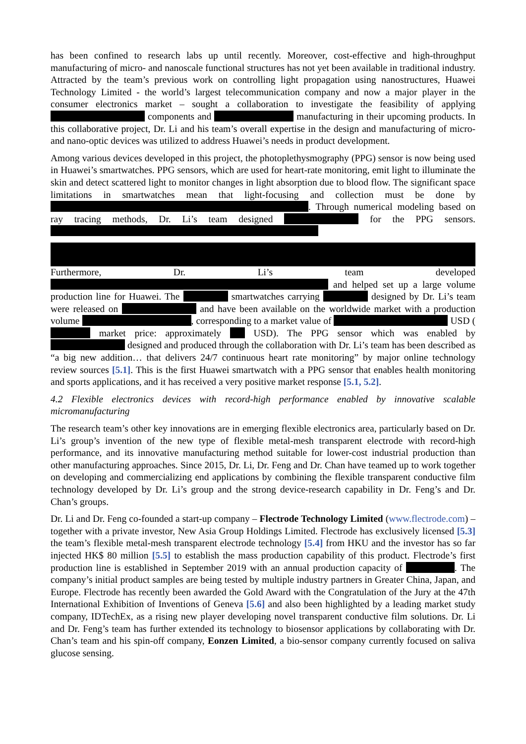has been confined to research labs up until recently. Moreover, cost-effective and high-throughput manufacturing of micro- and nanoscale functional structures has not yet been available in traditional industry. Attracted by the team’s previous work on controlling light propagation using nanostructures, Huawei Technology Limited - the world’s largest telecommunication company and now a major player in the consumer electronics market – sought a collaboration to investigate the feasibility of applying components and manufacturing in their upcoming products. In this collaborative project, Dr. Li and his team’s overall expertise in the design and manufacturing of micro- and nano-optic devices was utilized to address Huawei’s needs in product development.
Among various devices developed in this project, the photoplethysmography (PPG) sensor is now being used in Huawei’s smartwatches. PPG sensors, which are used for heart-rate monitoring, emit light to illuminate the skin and detect scattered light to monitor changes in light absorption due to blood flow. The significant space limitations in smartwatches mean that light-focusing and collection must be done by . Through numerical modeling based on ray tracing methods, Dr. Li’s team designed for the PPG sensors.
Furthermore, Dr. Li’s team developed and helped set up a large volume production line for Huawei. The smartwatches carrying designed by Dr. Li’s team were released on and have been available on the worldwide market with a production volume , corresponding to a market value of USD ( market price: approximately USD). The PPG sensor which was enabled by designed and produced through the collaboration with Dr. Li’s team has been described as “a big new addition… that delivers 24/7 continuous heart rate monitoring” by major online technology review sources [5.1]. This is the first Huawei smartwatch with a PPG sensor that enables health monitoring and sports applications, and it has received a very positive market response [5.1, 5.2].
4.2 Flexible electronics devices with record-high performance enabled by innovative scalable micromanufacturing
The research team’s other key innovations are in emerging flexible electronics area, particularly based on Dr. Li’s group’s invention of the new type of flexible metal-mesh transparent electrode with record-high performance, and its innovative manufacturing method suitable for lower-cost industrial production than other manufacturing approaches. Since 2015, Dr. Li, Dr. Feng and Dr. Chan have teamed up to work together on developing and commercializing end applications by combining the flexible transparent conductive film technology developed by Dr. Li’s group and the strong device-research capability in Dr. Feng’s and Dr. Chan’s groups.
Dr. Li and Dr. Feng co-founded a start-up company – Flectrode Technology Limited (www.flectrode.com) – together with a private investor, New Asia Group Holdings Limited. Flectrode has exclusively licensed [5.3] the team’s flexible metal-mesh transparent electrode technology [5.4] from HKU and the investor has so far injected HK$ 80 million [5.5] to establish the mass production capability of this product. Flectrode’s first production line is established in September 2019 with an annual production capacity of . The company’s initial product samples are being tested by multiple industry partners in Greater China, Japan, and Europe. Flectrode has recently been awarded the Gold Award with the Congratulation of the Jury at the 47th International Exhibition of Inventions of Geneva [5.6] and also been highlighted by a leading market study company, IDTechEx, as a rising new player developing novel transparent conductive film solutions. Dr. Li and Dr. Feng’s team has further extended its technology to biosensor applications by collaborating with Dr. Chan’s team and his spin-off company, Eonzen Limited, a bio-sensor company currently focused on saliva glucose sensing.